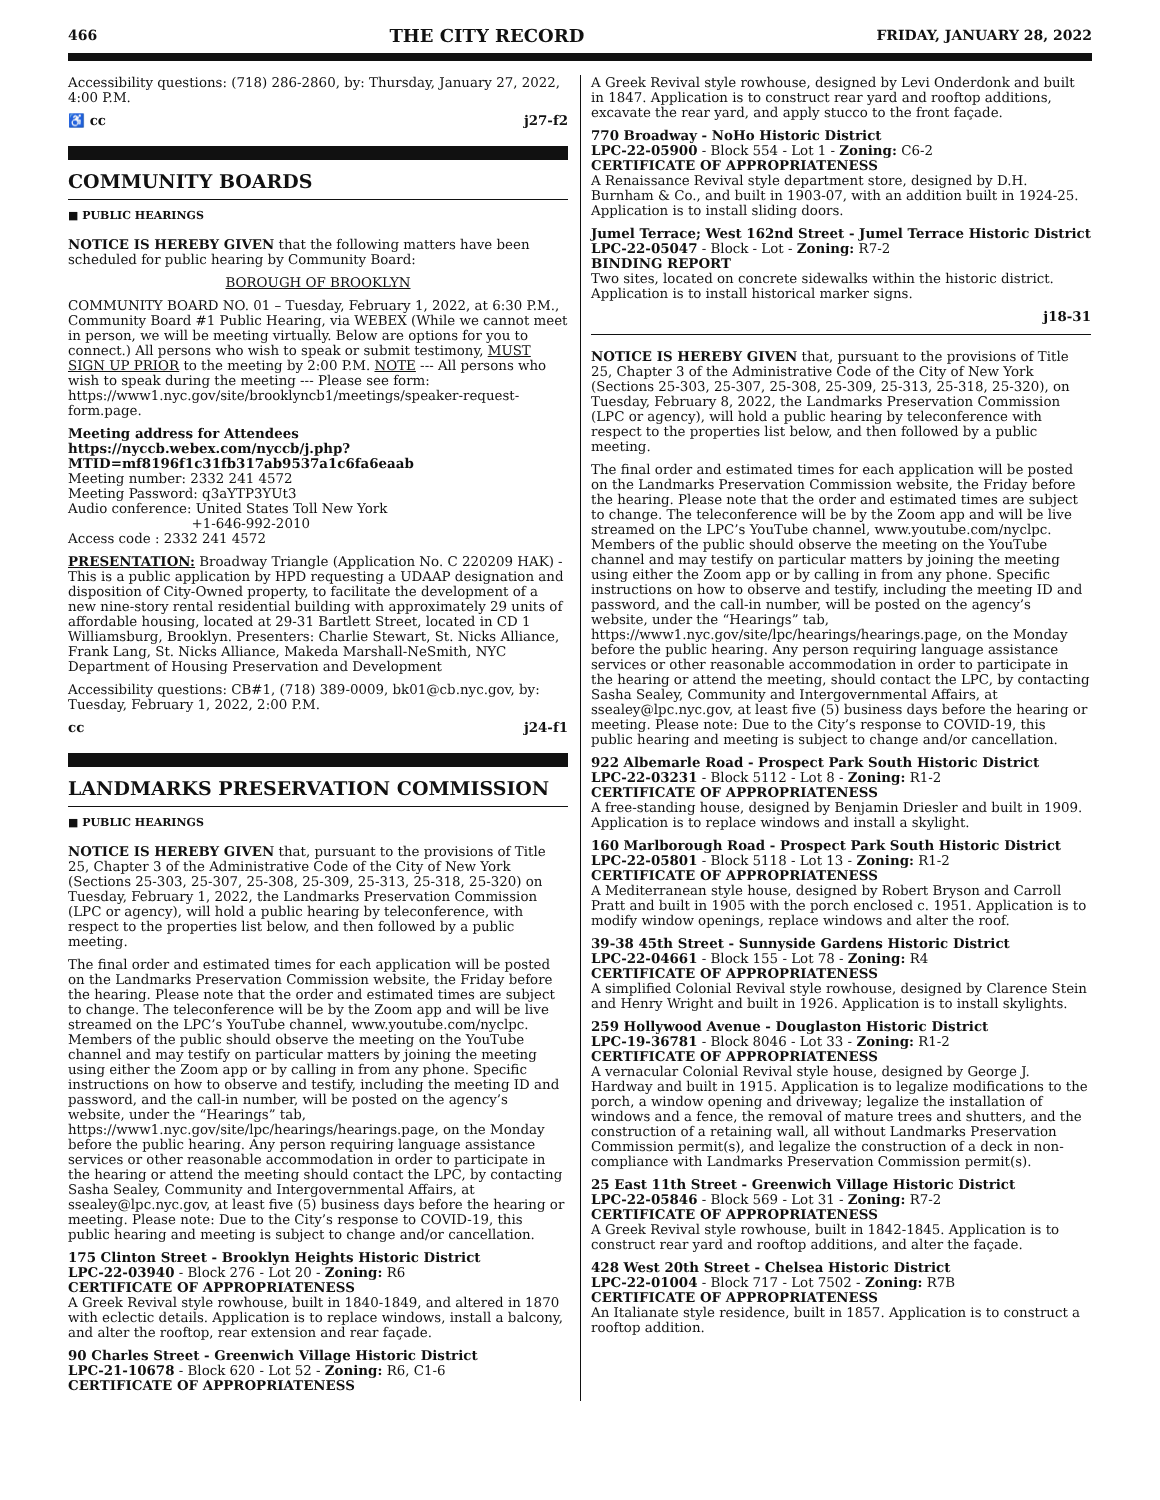466 THE CITY RECORD FRIDAY, JANUARY 28, 2022
Accessibility questions: (718) 286-2860, by: Thursday, January 27, 2022, 4:00 P.M.
♿ cc j27-f2
COMMUNITY BOARDS
■ PUBLIC HEARINGS
NOTICE IS HEREBY GIVEN that the following matters have been scheduled for public hearing by Community Board:
BOROUGH OF BROOKLYN
COMMUNITY BOARD NO. 01 – Tuesday, February 1, 2022, at 6:30 P.M., Community Board #1 Public Hearing, via WEBEX (While we cannot meet in person, we will be meeting virtually. Below are options for you to connect.) All persons who wish to speak or submit testimony, MUST SIGN UP PRIOR to the meeting by 2:00 P.M. NOTE --- All persons who wish to speak during the meeting --- Please see form: https://www1.nyc.gov/site/brooklyncb1/meetings/speaker-request-form.page.
Meeting address for Attendees
https://nyccb.webex.com/nyccb/j.php?MTID=mf8196f1c31fb317ab9537a1c6fa6eaab
Meeting number: 2332 241 4572
Meeting Password: q3aYTP3YUt3
Audio conference: United States Toll New York
+1-646-992-2010
Access code : 2332 241 4572
PRESENTATION: Broadway Triangle (Application No. C 220209 HAK) - This is a public application by HPD requesting a UDAAP designation and disposition of City-Owned property, to facilitate the development of a new nine-story rental residential building with approximately 29 units of affordable housing, located at 29-31 Bartlett Street, located in CD 1 Williamsburg, Brooklyn. Presenters: Charlie Stewart, St. Nicks Alliance, Frank Lang, St. Nicks Alliance, Makeda Marshall-NeSmith, NYC Department of Housing Preservation and Development
Accessibility questions: CB#1, (718) 389-0009, bk01@cb.nyc.gov, by: Tuesday, February 1, 2022, 2:00 P.M.
cc j24-f1
LANDMARKS PRESERVATION COMMISSION
■ PUBLIC HEARINGS
NOTICE IS HEREBY GIVEN that, pursuant to the provisions of Title 25, Chapter 3 of the Administrative Code of the City of New York (Sections 25-303, 25-307, 25-308, 25-309, 25-313, 25-318, 25-320) on Tuesday, February 1, 2022, the Landmarks Preservation Commission (LPC or agency), will hold a public hearing by teleconference, with respect to the properties list below, and then followed by a public meeting.
The final order and estimated times for each application will be posted on the Landmarks Preservation Commission website, the Friday before the hearing. Please note that the order and estimated times are subject to change. The teleconference will be by the Zoom app and will be live streamed on the LPC’s YouTube channel, www.youtube.com/nyclpc. Members of the public should observe the meeting on the YouTube channel and may testify on particular matters by joining the meeting using either the Zoom app or by calling in from any phone. Specific instructions on how to observe and testify, including the meeting ID and password, and the call-in number, will be posted on the agency’s website, under the “Hearings” tab, https://www1.nyc.gov/site/lpc/hearings/hearings.page, on the Monday before the public hearing. Any person requiring language assistance services or other reasonable accommodation in order to participate in the hearing or attend the meeting should contact the LPC, by contacting Sasha Sealey, Community and Intergovernmental Affairs, at ssealey@lpc.nyc.gov, at least five (5) business days before the hearing or meeting. Please note: Due to the City’s response to COVID-19, this public hearing and meeting is subject to change and/or cancellation.
175 Clinton Street - Brooklyn Heights Historic District
LPC-22-03940 - Block 276 - Lot 20 - Zoning: R6
CERTIFICATE OF APPROPRIATENESS
A Greek Revival style rowhouse, built in 1840-1849, and altered in 1870 with eclectic details. Application is to replace windows, install a balcony, and alter the rooftop, rear extension and rear façade.
90 Charles Street - Greenwich Village Historic District
LPC-21-10678 - Block 620 - Lot 52 - Zoning: R6, C1-6
CERTIFICATE OF APPROPRIATENESS
A Greek Revival style rowhouse, designed by Levi Onderdonk and built in 1847. Application is to construct rear yard and rooftop additions, excavate the rear yard, and apply stucco to the front façade.
770 Broadway - NoHo Historic District
LPC-22-05900 - Block 554 - Lot 1 - Zoning: C6-2
CERTIFICATE OF APPROPRIATENESS
A Renaissance Revival style department store, designed by D.H. Burnham & Co., and built in 1903-07, with an addition built in 1924-25. Application is to install sliding doors.
Jumel Terrace; West 162nd Street - Jumel Terrace Historic District
LPC-22-05047 - Block - Lot - Zoning: R7-2
BINDING REPORT
Two sites, located on concrete sidewalks within the historic district. Application is to install historical marker signs.
j18-31
NOTICE IS HEREBY GIVEN that, pursuant to the provisions of Title 25, Chapter 3 of the Administrative Code of the City of New York (Sections 25-303, 25-307, 25-308, 25-309, 25-313, 25-318, 25-320), on Tuesday, February 8, 2022, the Landmarks Preservation Commission (LPC or agency), will hold a public hearing by teleconference with respect to the properties list below, and then followed by a public meeting.
The final order and estimated times for each application will be posted on the Landmarks Preservation Commission website, the Friday before the hearing. Please note that the order and estimated times are subject to change. The teleconference will be by the Zoom app and will be live streamed on the LPC’s YouTube channel, www.youtube.com/nyclpc. Members of the public should observe the meeting on the YouTube channel and may testify on particular matters by joining the meeting using either the Zoom app or by calling in from any phone. Specific instructions on how to observe and testify, including the meeting ID and password, and the call-in number, will be posted on the agency’s website, under the “Hearings” tab, https://www1.nyc.gov/site/lpc/hearings/hearings.page, on the Monday before the public hearing. Any person requiring language assistance services or other reasonable accommodation in order to participate in the hearing or attend the meeting, should contact the LPC, by contacting Sasha Sealey, Community and Intergovernmental Affairs, at ssealey@lpc.nyc.gov, at least five (5) business days before the hearing or meeting. Please note: Due to the City’s response to COVID-19, this public hearing and meeting is subject to change and/or cancellation.
922 Albemarle Road - Prospect Park South Historic District
LPC-22-03231 - Block 5112 - Lot 8 - Zoning: R1-2
CERTIFICATE OF APPROPRIATENESS
A free-standing house, designed by Benjamin Driesler and built in 1909. Application is to replace windows and install a skylight.
160 Marlborough Road - Prospect Park South Historic District
LPC-22-05801 - Block 5118 - Lot 13 - Zoning: R1-2
CERTIFICATE OF APPROPRIATENESS
A Mediterranean style house, designed by Robert Bryson and Carroll Pratt and built in 1905 with the porch enclosed c. 1951. Application is to modify window openings, replace windows and alter the roof.
39-38 45th Street - Sunnyside Gardens Historic District
LPC-22-04661 - Block 155 - Lot 78 - Zoning: R4
CERTIFICATE OF APPROPRIATENESS
A simplified Colonial Revival style rowhouse, designed by Clarence Stein and Henry Wright and built in 1926. Application is to install skylights.
259 Hollywood Avenue - Douglaston Historic District
LPC-19-36781 - Block 8046 - Lot 33 - Zoning: R1-2
CERTIFICATE OF APPROPRIATENESS
A vernacular Colonial Revival style house, designed by George J. Hardway and built in 1915. Application is to legalize modifications to the porch, a window opening and driveway; legalize the installation of windows and a fence, the removal of mature trees and shutters, and the construction of a retaining wall, all without Landmarks Preservation Commission permit(s), and legalize the construction of a deck in non-compliance with Landmarks Preservation Commission permit(s).
25 East 11th Street - Greenwich Village Historic District
LPC-22-05846 - Block 569 - Lot 31 - Zoning: R7-2
CERTIFICATE OF APPROPRIATENESS
A Greek Revival style rowhouse, built in 1842-1845. Application is to construct rear yard and rooftop additions, and alter the façade.
428 West 20th Street - Chelsea Historic District
LPC-22-01004 - Block 717 - Lot 7502 - Zoning: R7B
CERTIFICATE OF APPROPRIATENESS
An Italianate style residence, built in 1857. Application is to construct a rooftop addition.